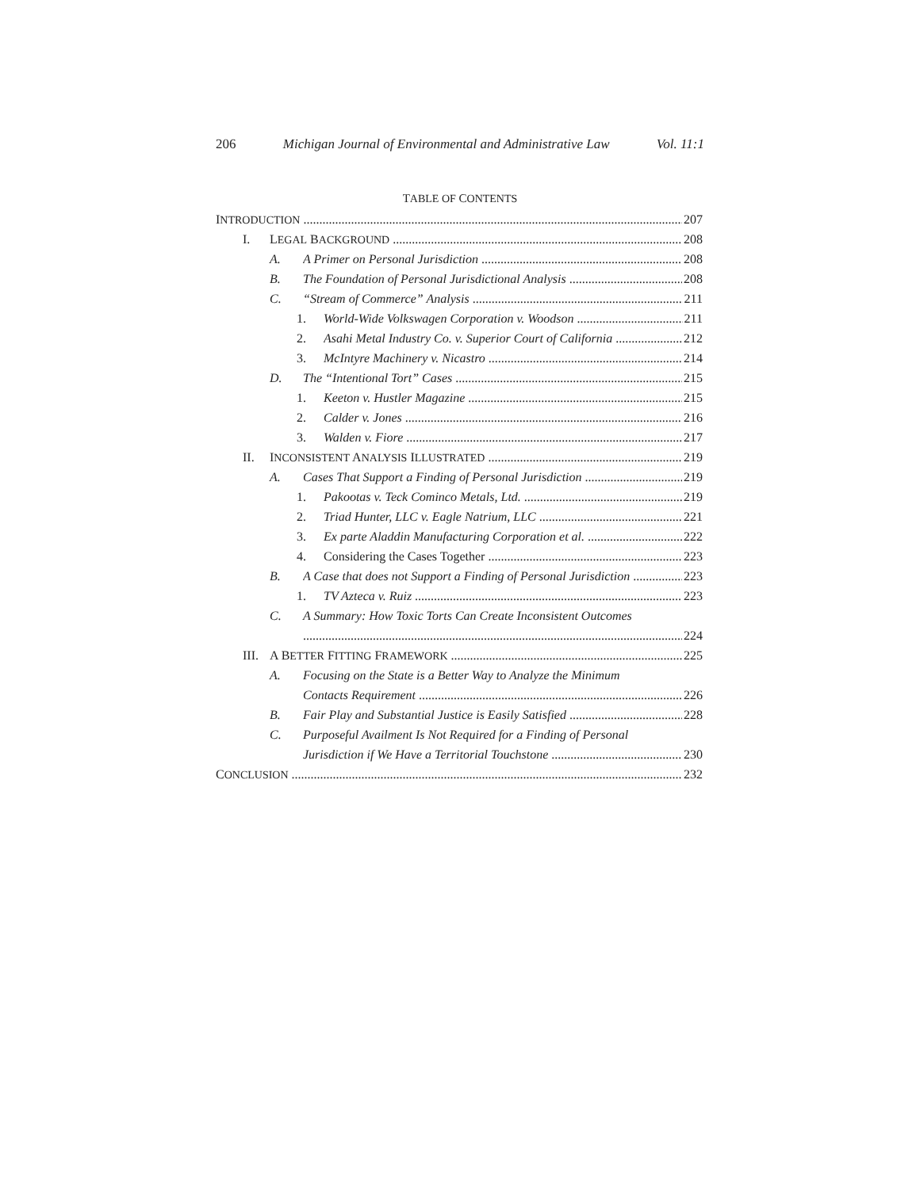206 Michigan Journal of Environmental and Administrative Law Vol. 11:1
TABLE OF CONTENTS
INTRODUCTION 207
I. LEGAL BACKGROUND 208
A. A Primer on Personal Jurisdiction 208
B. The Foundation of Personal Jurisdictional Analysis 208
C. “Stream of Commerce” Analysis 211
1. World-Wide Volkswagen Corporation v. Woodson 211
2. Asahi Metal Industry Co. v. Superior Court of California 212
3. McIntyre Machinery v. Nicastro 214
D. The “Intentional Tort” Cases 215
1. Keeton v. Hustler Magazine 215
2. Calder v. Jones 216
3. Walden v. Fiore 217
II. INCONSISTENT ANALYSIS ILLUSTRATED 219
A. Cases That Support a Finding of Personal Jurisdiction 219
1. Pakootas v. Teck Cominco Metals, Ltd. 219
2. Triad Hunter, LLC v. Eagle Natrium, LLC 221
3. Ex parte Aladdin Manufacturing Corporation et al. 222
4. Considering the Cases Together 223
B. A Case that does not Support a Finding of Personal Jurisdiction 223
1. TV Azteca v. Ruiz 223
C. A Summary: How Toxic Torts Can Create Inconsistent Outcomes
224
III. A BETTER FITTING FRAMEWORK 225
A. Focusing on the State is a Better Way to Analyze the Minimum
Contacts Requirement 226
B. Fair Play and Substantial Justice is Easily Satisfied 228
C. Purposeful Availment Is Not Required for a Finding of Personal
Jurisdiction if We Have a Territorial Touchstone 230
CONCLUSION 232